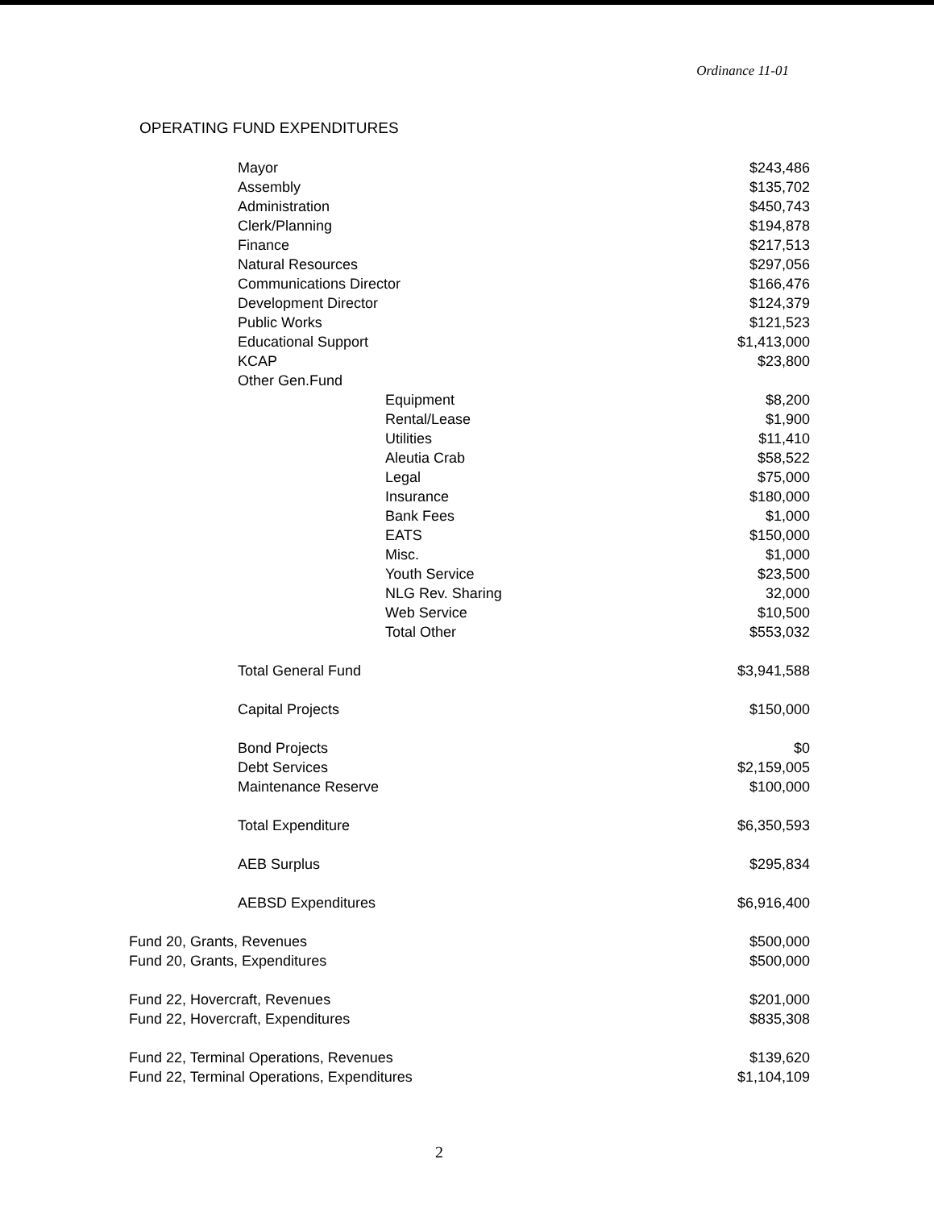Ordinance 11-01
OPERATING FUND EXPENDITURES
| Mayor | $243,486 |
| Assembly | $135,702 |
| Administration | $450,743 |
| Clerk/Planning | $194,878 |
| Finance | $217,513 |
| Natural Resources | $297,056 |
| Communications Director | $166,476 |
| Development Director | $124,379 |
| Public Works | $121,523 |
| Educational Support | $1,413,000 |
| KCAP | $23,800 |
| Other Gen.Fund | |
| Equipment | $8,200 |
| Rental/Lease | $1,900 |
| Utilities | $11,410 |
| Aleutia Crab | $58,522 |
| Legal | $75,000 |
| Insurance | $180,000 |
| Bank Fees | $1,000 |
| EATS | $150,000 |
| Misc. | $1,000 |
| Youth Service | $23,500 |
| NLG Rev. Sharing | 32,000 |
| Web Service | $10,500 |
| Total Other | $553,032 |
| Total General Fund | $3,941,588 |
| Capital Projects | $150,000 |
| Bond Projects | $0 |
| Debt Services | $2,159,005 |
| Maintenance Reserve | $100,000 |
| Total Expenditure | $6,350,593 |
| AEB Surplus | $295,834 |
| AEBSD Expenditures | $6,916,400 |
| Fund 20, Grants, Revenues | $500,000 |
| Fund 20, Grants, Expenditures | $500,000 |
| Fund 22, Hovercraft, Revenues | $201,000 |
| Fund 22, Hovercraft, Expenditures | $835,308 |
| Fund 22, Terminal Operations, Revenues | $139,620 |
| Fund 22, Terminal Operations, Expenditures | $1,104,109 |
2